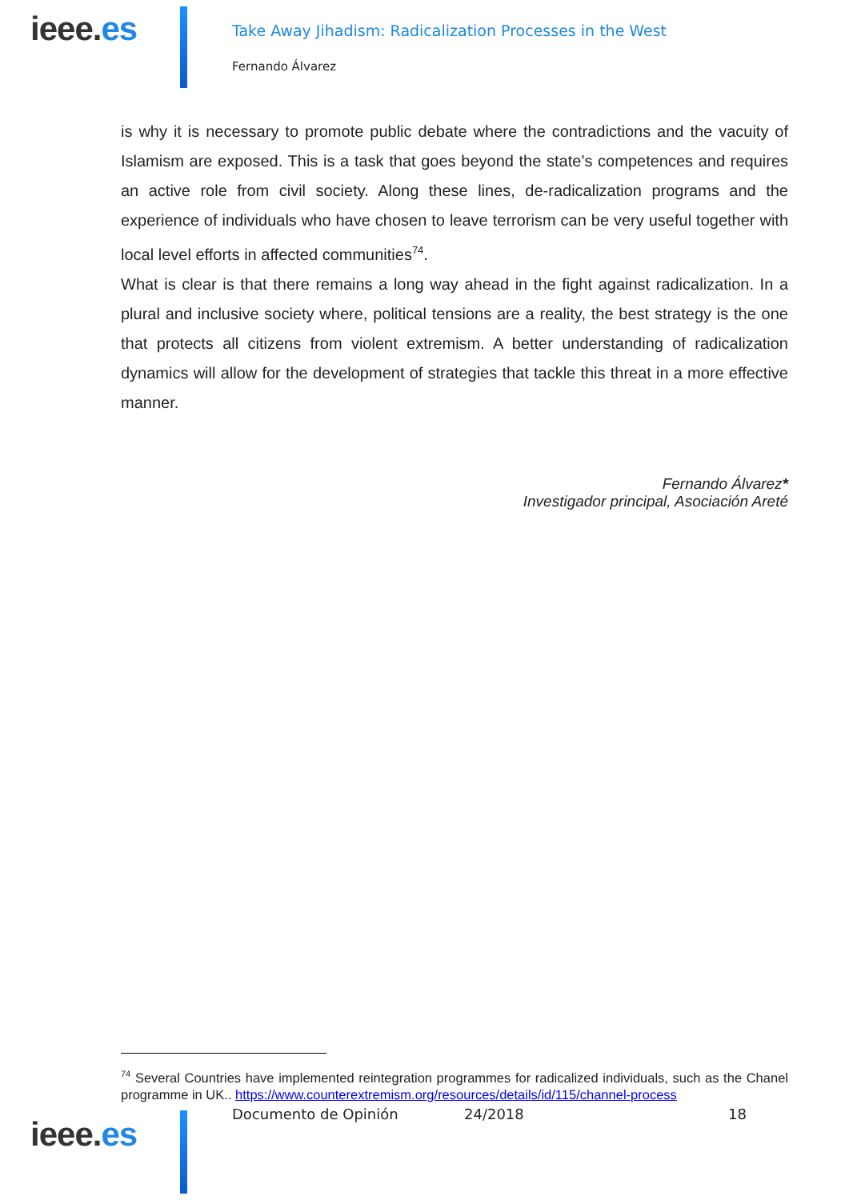ieee.es
Take Away Jihadism: Radicalization Processes in the West
Fernando Álvarez
is why it is necessary to promote public debate where the contradictions and the vacuity of Islamism are exposed. This is a task that goes beyond the state’s competences and requires an active role from civil society. Along these lines, de-radicalization programs and the experience of individuals who have chosen to leave terrorism can be very useful together with local level efforts in affected communities<sup>74</sup>.
What is clear is that there remains a long way ahead in the fight against radicalization. In a plural and inclusive society where, political tensions are a reality, the best strategy is the one that protects all citizens from violent extremism. A better understanding of radicalization dynamics will allow for the development of strategies that tackle this threat in a more effective manner.
Fernando Álvarez*
Investigador principal, Asociación Areté
<sup>74</sup> Several Countries have implemented reintegration programmes for radicalized individuals, such as the Chanel programme in UK.. https://www.counterextremism.org/resources/details/id/115/channel-process
ieee.es
Documento de Opinión 24/2018 18